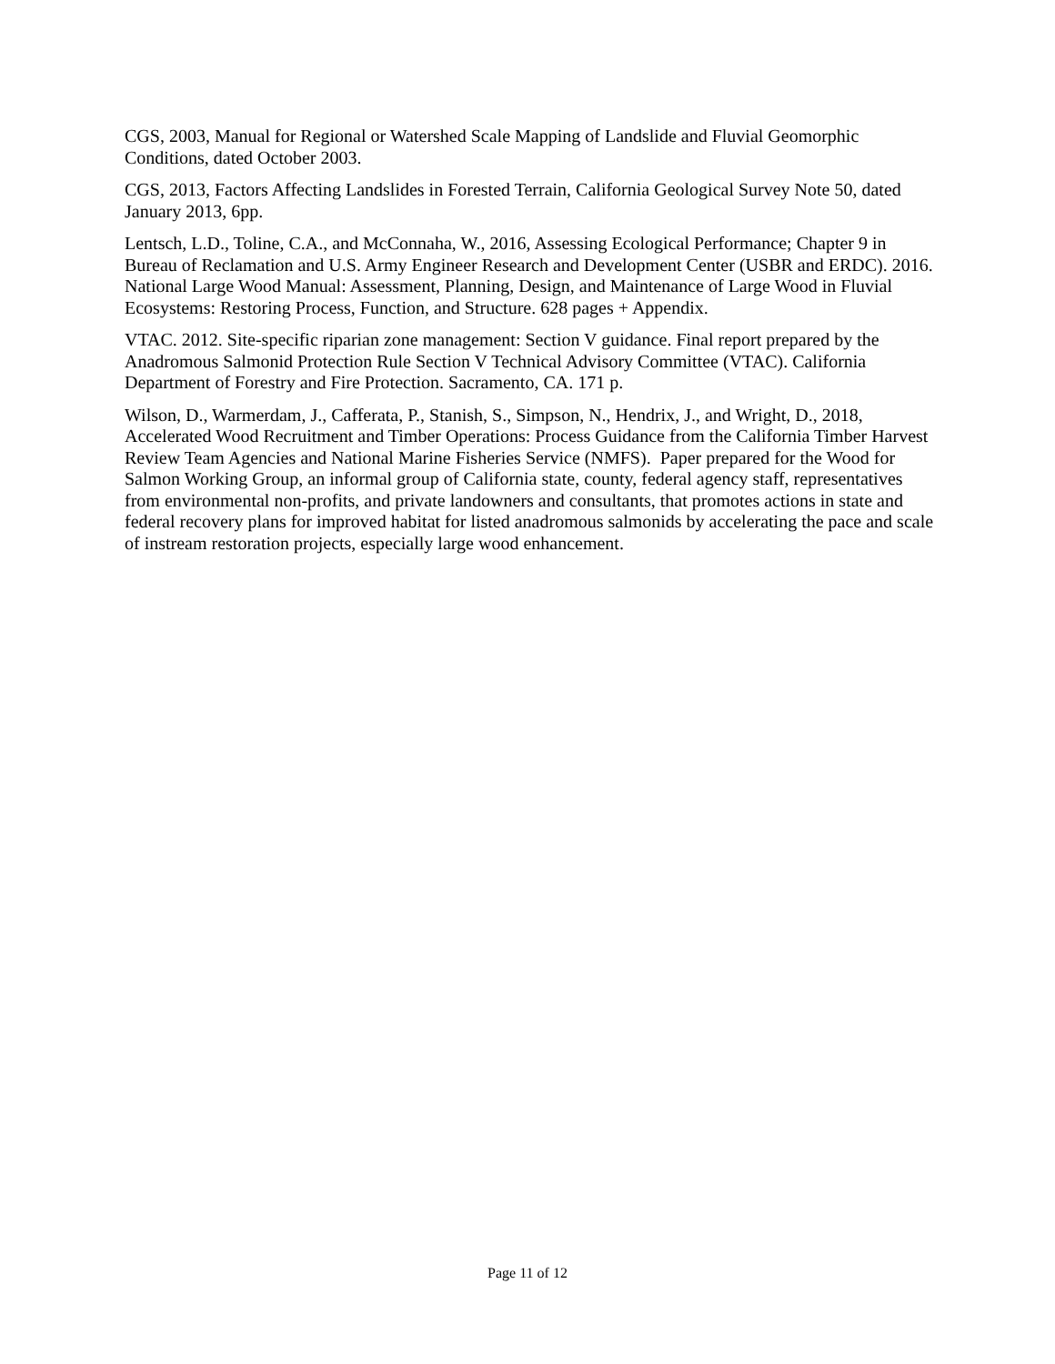CGS, 2003, Manual for Regional or Watershed Scale Mapping of Landslide and Fluvial Geomorphic Conditions, dated October 2003.
CGS, 2013, Factors Affecting Landslides in Forested Terrain, California Geological Survey Note 50, dated January 2013, 6pp.
Lentsch, L.D., Toline, C.A., and McConnaha, W., 2016, Assessing Ecological Performance; Chapter 9 in Bureau of Reclamation and U.S. Army Engineer Research and Development Center (USBR and ERDC). 2016. National Large Wood Manual: Assessment, Planning, Design, and Maintenance of Large Wood in Fluvial Ecosystems: Restoring Process, Function, and Structure. 628 pages + Appendix.
VTAC. 2012. Site-specific riparian zone management: Section V guidance. Final report prepared by the Anadromous Salmonid Protection Rule Section V Technical Advisory Committee (VTAC). California Department of Forestry and Fire Protection. Sacramento, CA. 171 p.
Wilson, D., Warmerdam, J., Cafferata, P., Stanish, S., Simpson, N., Hendrix, J., and Wright, D., 2018, Accelerated Wood Recruitment and Timber Operations: Process Guidance from the California Timber Harvest Review Team Agencies and National Marine Fisheries Service (NMFS). Paper prepared for the Wood for Salmon Working Group, an informal group of California state, county, federal agency staff, representatives from environmental non-profits, and private landowners and consultants, that promotes actions in state and federal recovery plans for improved habitat for listed anadromous salmonids by accelerating the pace and scale of instream restoration projects, especially large wood enhancement.
Page 11 of 12